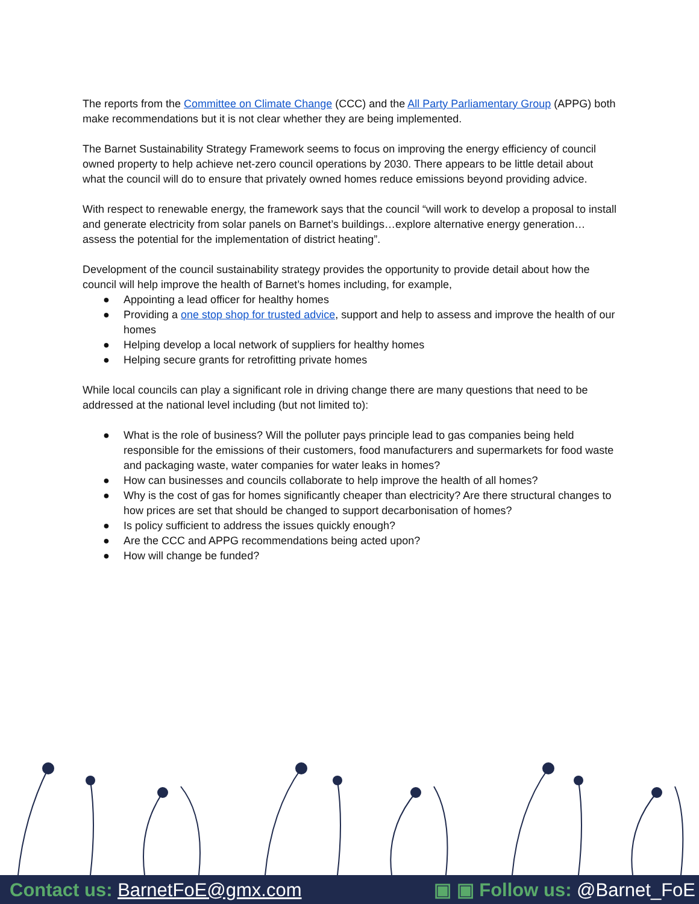The reports from the Committee on Climate Change (CCC) and the All Party Parliamentary Group (APPG) both make recommendations but it is not clear whether they are being implemented.
The Barnet Sustainability Strategy Framework seems to focus on improving the energy efficiency of council owned property to help achieve net-zero council operations by 2030. There appears to be little detail about what the council will do to ensure that privately owned homes reduce emissions beyond providing advice.
With respect to renewable energy, the framework says that the council “will work to develop a proposal to install and generate electricity from solar panels on Barnet’s buildings…explore alternative energy generation…assess the potential for the implementation of district heating”.
Development of the council sustainability strategy provides the opportunity to provide detail about how the council will help improve the health of Barnet’s homes including, for example,
● Appointing a lead officer for healthy homes
● Providing a one stop shop for trusted advice, support and help to assess and improve the health of our homes
● Helping develop a local network of suppliers for healthy homes
● Helping secure grants for retrofitting private homes
While local councils can play a significant role in driving change there are many questions that need to be addressed at the national level including (but not limited to):
● What is the role of business? Will the polluter pays principle lead to gas companies being held responsible for the emissions of their customers, food manufacturers and supermarkets for food waste and packaging waste, water companies for water leaks in homes?
● How can businesses and councils collaborate to help improve the health of all homes?
● Why is the cost of gas for homes significantly cheaper than electricity? Are there structural changes to how prices are set that should be changed to support decarbonisation of homes?
● Is policy sufficient to address the issues quickly enough?
● Are the CCC and APPG recommendations being acted upon?
● How will change be funded?
Contact us: BarnetFoE@gmx.com ▣ ▣ Follow us: @Barnet_FoE